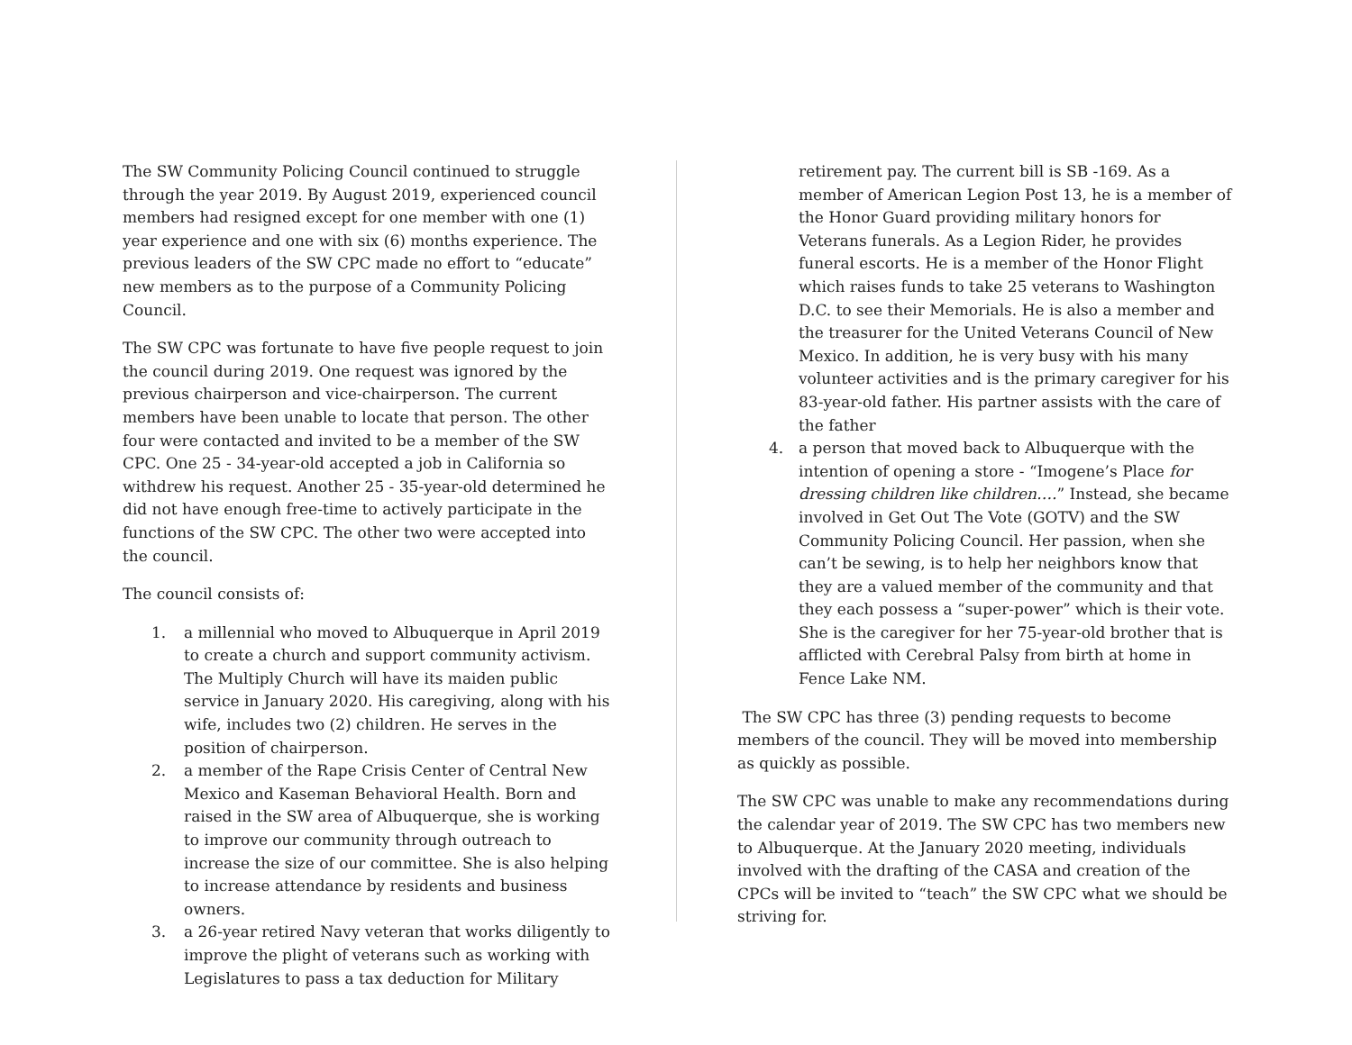The SW Community Policing Council continued to struggle through the year 2019. By August 2019, experienced council members had resigned except for one member with one (1) year experience and one with six (6) months experience. The previous leaders of the SW CPC made no effort to “educate” new members as to the purpose of a Community Policing Council.
The SW CPC was fortunate to have five people request to join the council during 2019. One request was ignored by the previous chairperson and vice-chairperson. The current members have been unable to locate that person. The other four were contacted and invited to be a member of the SW CPC. One 25 - 34-year-old accepted a job in California so withdrew his request. Another 25 - 35-year-old determined he did not have enough free-time to actively participate in the functions of the SW CPC. The other two were accepted into the council.
The council consists of:
1. a millennial who moved to Albuquerque in April 2019 to create a church and support community activism. The Multiply Church will have its maiden public service in January 2020. His caregiving, along with his wife, includes two (2) children. He serves in the position of chairperson.
2. a member of the Rape Crisis Center of Central New Mexico and Kaseman Behavioral Health. Born and raised in the SW area of Albuquerque, she is working to improve our community through outreach to increase the size of our committee. She is also helping to increase attendance by residents and business owners.
3. a 26-year retired Navy veteran that works diligently to improve the plight of veterans such as working with Legislatures to pass a tax deduction for Military
retirement pay. The current bill is SB -169. As a member of American Legion Post 13, he is a member of the Honor Guard providing military honors for Veterans funerals. As a Legion Rider, he provides funeral escorts. He is a member of the Honor Flight which raises funds to take 25 veterans to Washington D.C. to see their Memorials. He is also a member and the treasurer for the United Veterans Council of New Mexico. In addition, he is very busy with his many volunteer activities and is the primary caregiver for his 83-year-old father. His partner assists with the care of the father
4. a person that moved back to Albuquerque with the intention of opening a store - “Imogene’s Place for dressing children like children….” Instead, she became involved in Get Out The Vote (GOTV) and the SW Community Policing Council. Her passion, when she can’t be sewing, is to help her neighbors know that they are a valued member of the community and that they each possess a “super-power” which is their vote. She is the caregiver for her 75-year-old brother that is afflicted with Cerebral Palsy from birth at home in Fence Lake NM.
The SW CPC has three (3) pending requests to become members of the council. They will be moved into membership as quickly as possible.
The SW CPC was unable to make any recommendations during the calendar year of 2019. The SW CPC has two members new to Albuquerque. At the January 2020 meeting, individuals involved with the drafting of the CASA and creation of the CPCs will be invited to “teach” the SW CPC what we should be striving for.